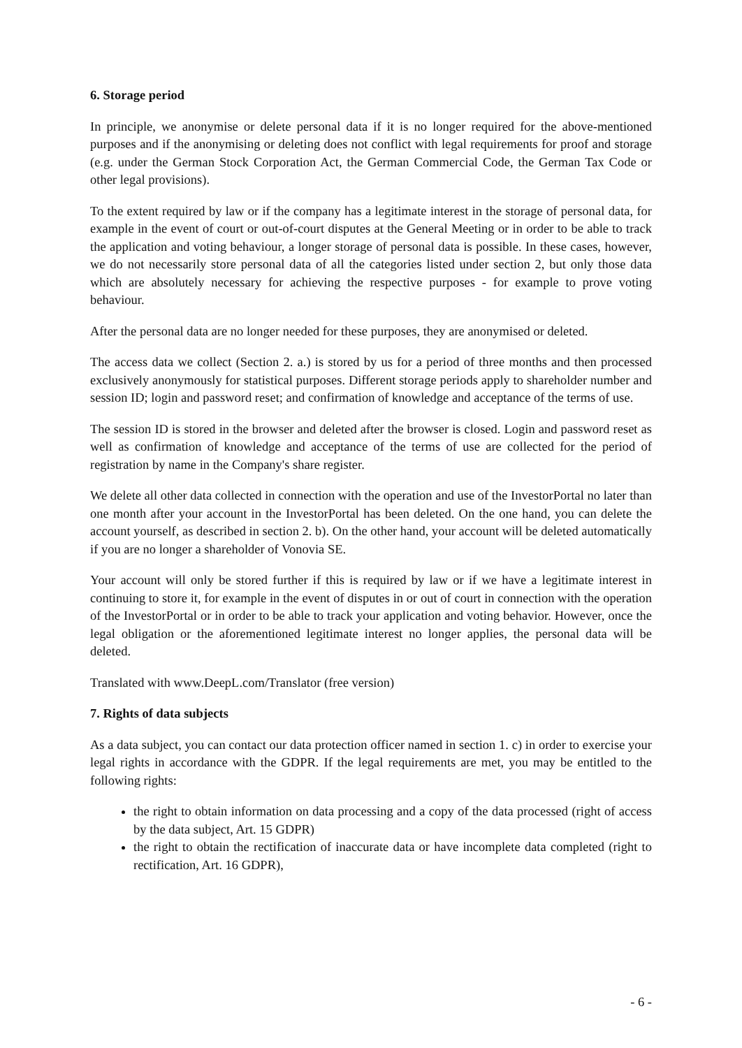6. Storage period
In principle, we anonymise or delete personal data if it is no longer required for the above-mentioned purposes and if the anonymising or deleting does not conflict with legal requirements for proof and storage (e.g. under the German Stock Corporation Act, the German Commercial Code, the German Tax Code or other legal provisions).
To the extent required by law or if the company has a legitimate interest in the storage of personal data, for example in the event of court or out-of-court disputes at the General Meeting or in order to be able to track the application and voting behaviour, a longer storage of personal data is possible. In these cases, however, we do not necessarily store personal data of all the categories listed under section 2, but only those data which are absolutely necessary for achieving the respective purposes - for example to prove voting behaviour.
After the personal data are no longer needed for these purposes, they are anonymised or deleted.
The access data we collect (Section 2. a.) is stored by us for a period of three months and then processed exclusively anonymously for statistical purposes. Different storage periods apply to shareholder number and session ID; login and password reset; and confirmation of knowledge and acceptance of the terms of use.
The session ID is stored in the browser and deleted after the browser is closed. Login and password reset as well as confirmation of knowledge and acceptance of the terms of use are collected for the period of registration by name in the Company's share register.
We delete all other data collected in connection with the operation and use of the InvestorPortal no later than one month after your account in the InvestorPortal has been deleted. On the one hand, you can delete the account yourself, as described in section 2. b). On the other hand, your account will be deleted automatically if you are no longer a shareholder of Vonovia SE.
Your account will only be stored further if this is required by law or if we have a legitimate interest in continuing to store it, for example in the event of disputes in or out of court in connection with the operation of the InvestorPortal or in order to be able to track your application and voting behavior. However, once the legal obligation or the aforementioned legitimate interest no longer applies, the personal data will be deleted.
Translated with www.DeepL.com/Translator (free version)
7. Rights of data subjects
As a data subject, you can contact our data protection officer named in section 1. c) in order to exercise your legal rights in accordance with the GDPR. If the legal requirements are met, you may be entitled to the following rights:
the right to obtain information on data processing and a copy of the data processed (right of access by the data subject, Art. 15 GDPR)
the right to obtain the rectification of inaccurate data or have incomplete data completed (right to rectification, Art. 16 GDPR),
- 6 -